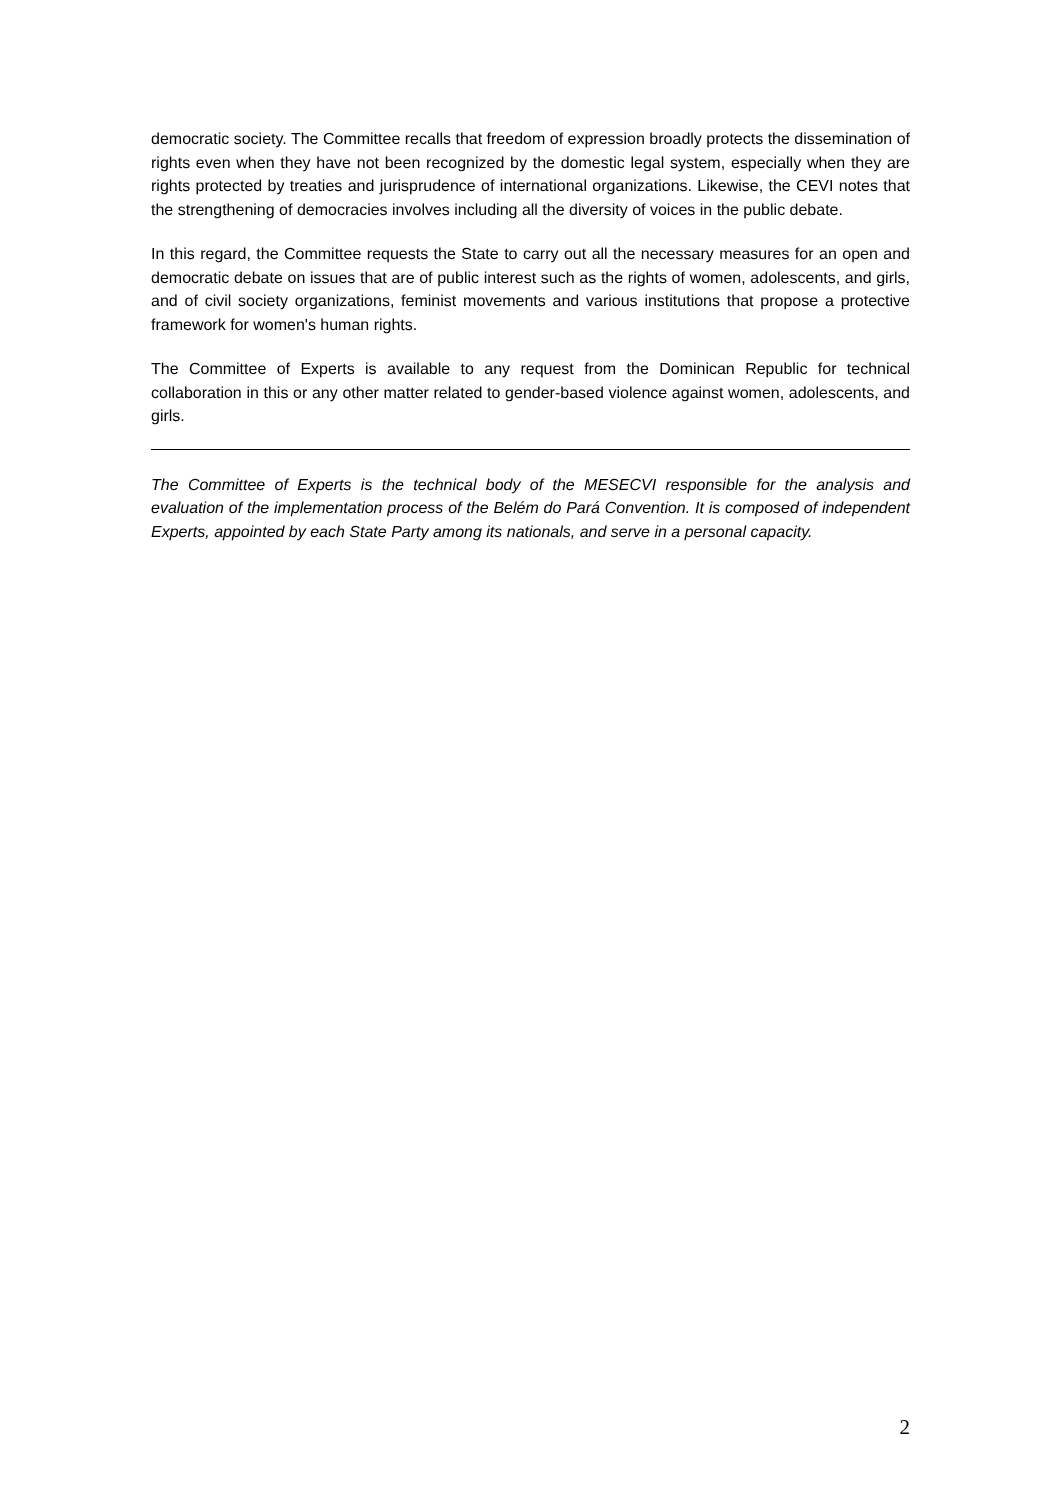democratic society. The Committee recalls that freedom of expression broadly protects the dissemination of rights even when they have not been recognized by the domestic legal system, especially when they are rights protected by treaties and jurisprudence of international organizations. Likewise, the CEVI notes that the strengthening of democracies involves including all the diversity of voices in the public debate.
In this regard, the Committee requests the State to carry out all the necessary measures for an open and democratic debate on issues that are of public interest such as the rights of women, adolescents, and girls, and of civil society organizations, feminist movements and various institutions that propose a protective framework for women's human rights.
The Committee of Experts is available to any request from the Dominican Republic for technical collaboration in this or any other matter related to gender-based violence against women, adolescents, and girls.
The Committee of Experts is the technical body of the MESECVI responsible for the analysis and evaluation of the implementation process of the Belém do Pará Convention. It is composed of independent Experts, appointed by each State Party among its nationals, and serve in a personal capacity.
2